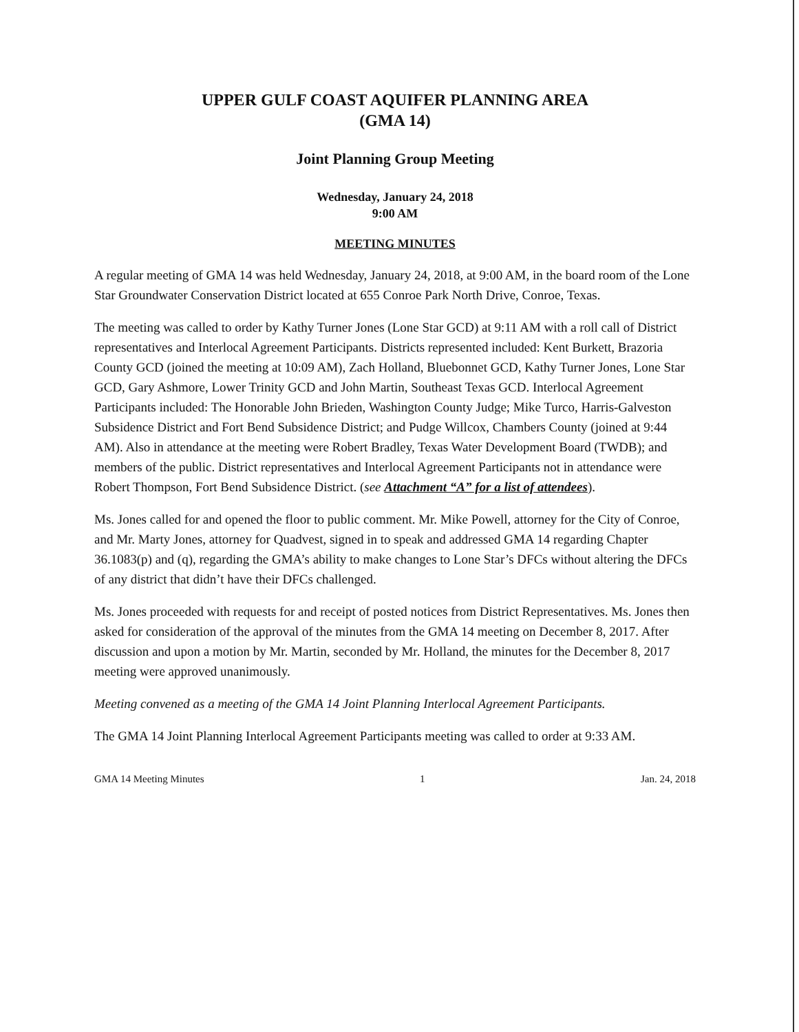UPPER GULF COAST AQUIFER PLANNING AREA
(GMA 14)
Joint Planning Group Meeting
Wednesday, January 24, 2018
9:00 AM
MEETING MINUTES
A regular meeting of GMA 14 was held Wednesday, January 24, 2018, at 9:00 AM, in the board room of the Lone Star Groundwater Conservation District located at 655 Conroe Park North Drive, Conroe, Texas.
The meeting was called to order by Kathy Turner Jones (Lone Star GCD) at 9:11 AM with a roll call of District representatives and Interlocal Agreement Participants. Districts represented included: Kent Burkett, Brazoria County GCD (joined the meeting at 10:09 AM), Zach Holland, Bluebonnet GCD, Kathy Turner Jones, Lone Star GCD, Gary Ashmore, Lower Trinity GCD and John Martin, Southeast Texas GCD. Interlocal Agreement Participants included: The Honorable John Brieden, Washington County Judge; Mike Turco, Harris-Galveston Subsidence District and Fort Bend Subsidence District; and Pudge Willcox, Chambers County (joined at 9:44 AM). Also in attendance at the meeting were Robert Bradley, Texas Water Development Board (TWDB); and members of the public. District representatives and Interlocal Agreement Participants not in attendance were Robert Thompson, Fort Bend Subsidence District. (see Attachment “A” for a list of attendees).
Ms. Jones called for and opened the floor to public comment. Mr. Mike Powell, attorney for the City of Conroe, and Mr. Marty Jones, attorney for Quadvest, signed in to speak and addressed GMA 14 regarding Chapter 36.1083(p) and (q), regarding the GMA’s ability to make changes to Lone Star’s DFCs without altering the DFCs of any district that didn’t have their DFCs challenged.
Ms. Jones proceeded with requests for and receipt of posted notices from District Representatives. Ms. Jones then asked for consideration of the approval of the minutes from the GMA 14 meeting on December 8, 2017. After discussion and upon a motion by Mr. Martin, seconded by Mr. Holland, the minutes for the December 8, 2017 meeting were approved unanimously.
Meeting convened as a meeting of the GMA 14 Joint Planning Interlocal Agreement Participants.
The GMA 14 Joint Planning Interlocal Agreement Participants meeting was called to order at 9:33 AM.
GMA 14 Meeting Minutes 1 Jan. 24, 2018